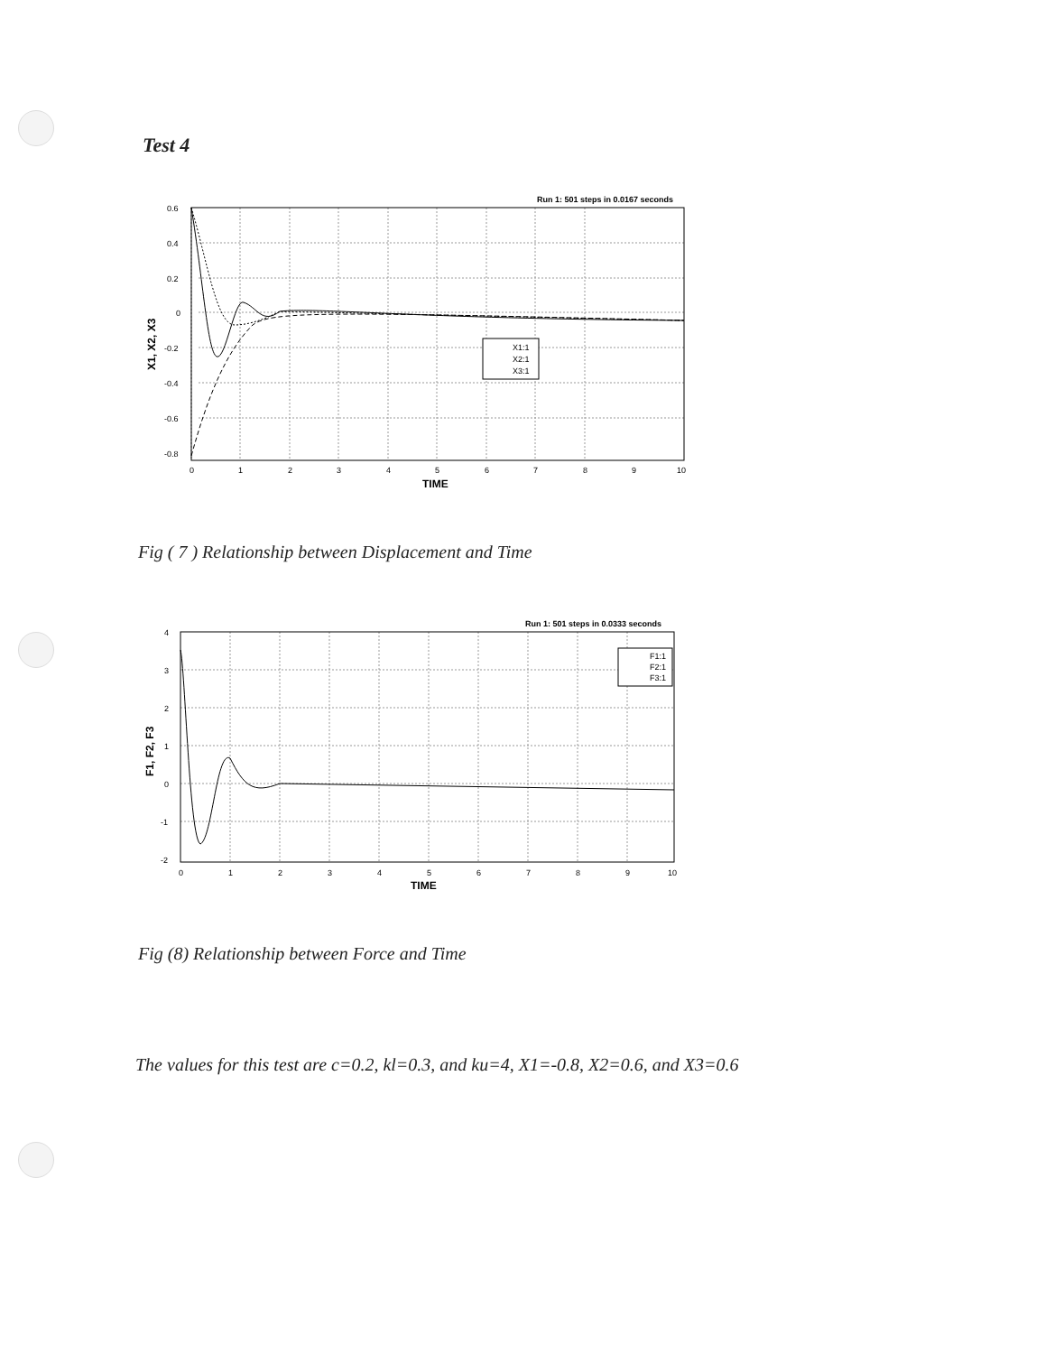Test 4
Run 1: 501 steps in 0.0167 seconds
0.6
0.4
0.2
0
-0.2
-0.4
-0.6
-0.8
0
1
2
3
4
5
6
7
8
9
10
TIME
X1, X2, X3
X1:1
X2:1
X3:1
Fig ( 7 ) Relationship between Displacement and Time
Run 1: 501 steps in 0.0333 seconds
4
3
2
1
0
-1
-2
0
1
2
3
4
5
6
7
8
9
10
TIME
F1, F2, F3
F1:1
F2:1
F3:1
Fig (8) Relationship between Force and Time
The values for this test are c=0.2, kl=0.3, and ku=4, X1=-0.8, X2=0.6, and X3=0.6